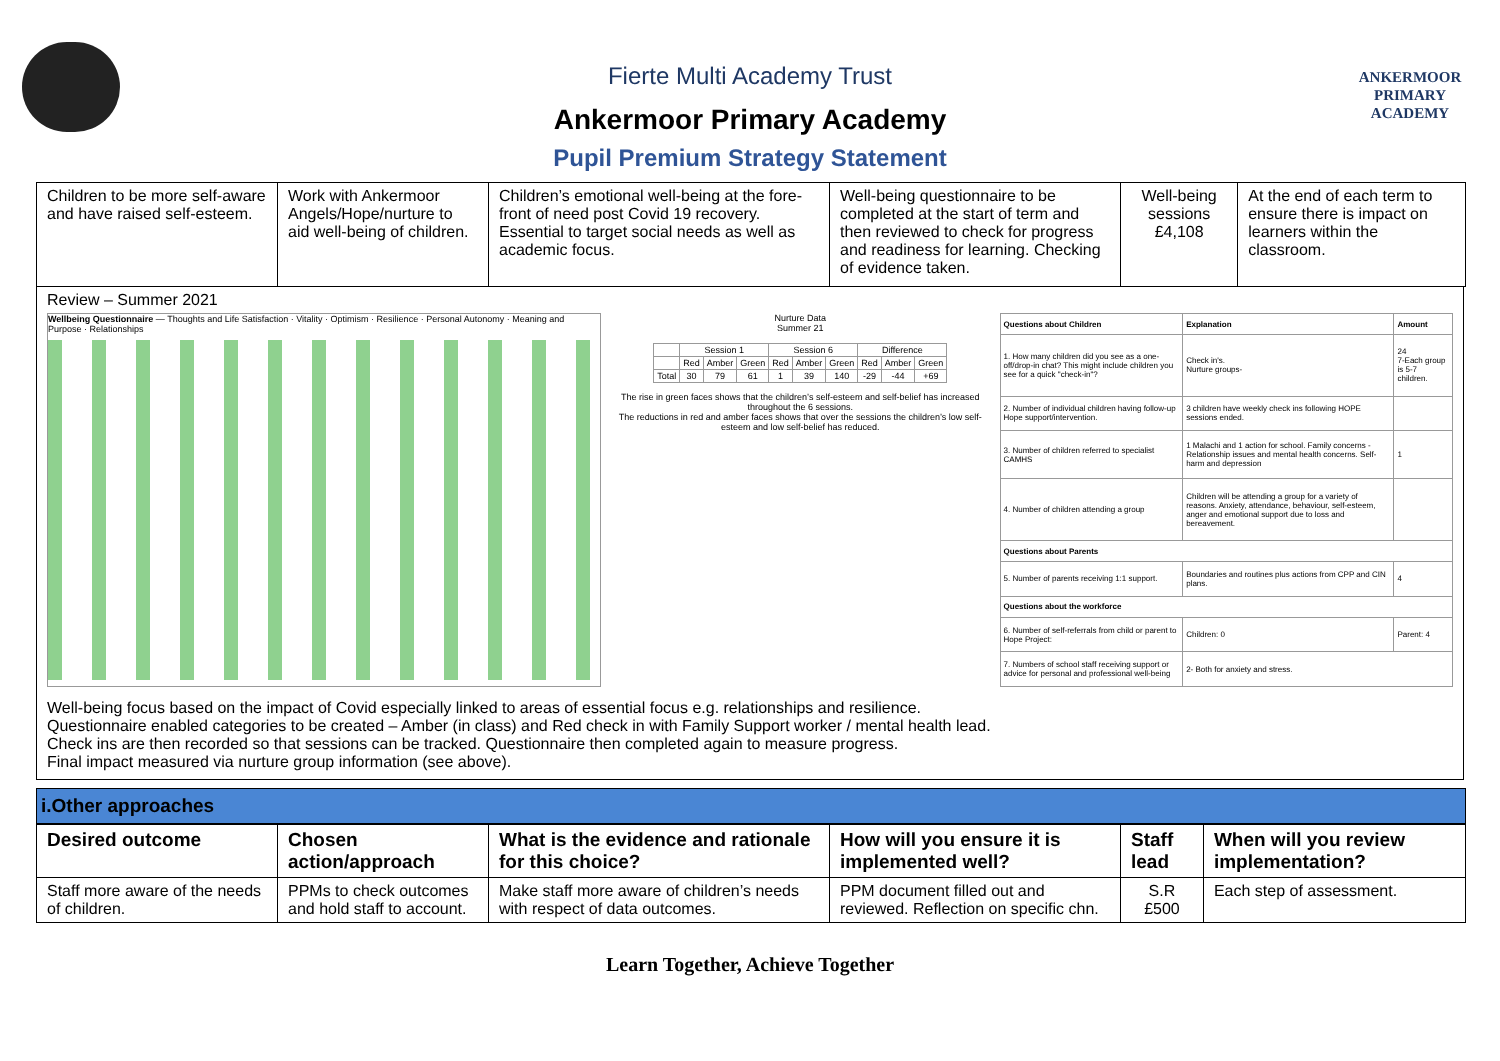ANKERMOOR
PRIMARY
ACADEMY
Fierte Multi Academy Trust
Ankermoor Primary Academy
Pupil Premium Strategy Statement
| Children to be more self-aware and have raised self-esteem. | Work with Ankermoor Angels/Hope/nurture to aid well-being of children. | Children’s emotional well-being at the fore-front of need post Covid 19 recovery. Essential to target social needs as well as academic focus. | Well-being questionnaire to be completed at the start of term and then reviewed to check for progress and readiness for learning. Checking of evidence taken. | Well-being sessions £4,108 | At the end of each term to ensure there is impact on learners within the classroom. |
Review – Summer 2021
Wellbeing Questionnaire — Thoughts and Life Satisfaction · Vitality · Optimism · Resilience · Personal Autonomy · Meaning and Purpose · Relationships
Nurture Data
Summer 21
| | Session 1 | | | Session 6 | | | Difference | | |
| | Red | Amber | Green | Red | Amber | Green | Red | Amber | Green |
| Total | 30 | 79 | 61 | 1 | 39 | 140 | -29 | -44 | +69 |
The rise in green faces shows that the children’s self-esteem and self-belief has increased throughout the 6 sessions.
The reductions in red and amber faces shows that over the sessions the children’s low self-esteem and low self-belief has reduced.
| Questions about Children | Explanation | Amount |
| 1. How many children did you see as a one-off/drop-in chat? This might include children you see for a quick "check-in"? | Check in's. Nurture groups- | 24 7-Each group is 5-7 children. |
| 2. Number of individual children having follow-up Hope support/intervention. | 3 children have weekly check ins following HOPE sessions ended. | |
| 3. Number of children referred to specialist CAMHS | 1 Malachi and 1 action for school. Family concerns - Relationship issues and mental health concerns. Self-harm and depression | 1 |
| 4. Number of children attending a group | Children will be attending a group for a variety of reasons. Anxiety, attendance, behaviour, self-esteem, anger and emotional support due to loss and bereavement. | |
| Questions about Parents | | |
| 5. Number of parents receiving 1:1 support. | Boundaries and routines plus actions from CPP and CIN plans. | 4 |
| Questions about the workforce | | |
| 6. Number of self-referrals from child or parent to Hope Project: | Children: 0 | Parent: 4 |
| 7. Numbers of school staff receiving support or advice for personal and professional well-being | 2- Both for anxiety and stress. | |
Well-being focus based on the impact of Covid especially linked to areas of essential focus e.g. relationships and resilience.
Questionnaire enabled categories to be created – Amber (in class) and Red check in with Family Support worker / mental health lead.
Check ins are then recorded so that sessions can be tracked. Questionnaire then completed again to measure progress.
Final impact measured via nurture group information (see above).
i.Other approaches
| Desired outcome | Chosen action/approach | What is the evidence and rationale for this choice? | How will you ensure it is implemented well? | Staff lead | When will you review implementation? |
| Staff more aware of the needs of children. | PPMs to check outcomes and hold staff to account. | Make staff more aware of children’s needs with respect of data outcomes. | PPM document filled out and reviewed. Reflection on specific chn. | S.R £500 | Each step of assessment. |
Learn Together, Achieve Together